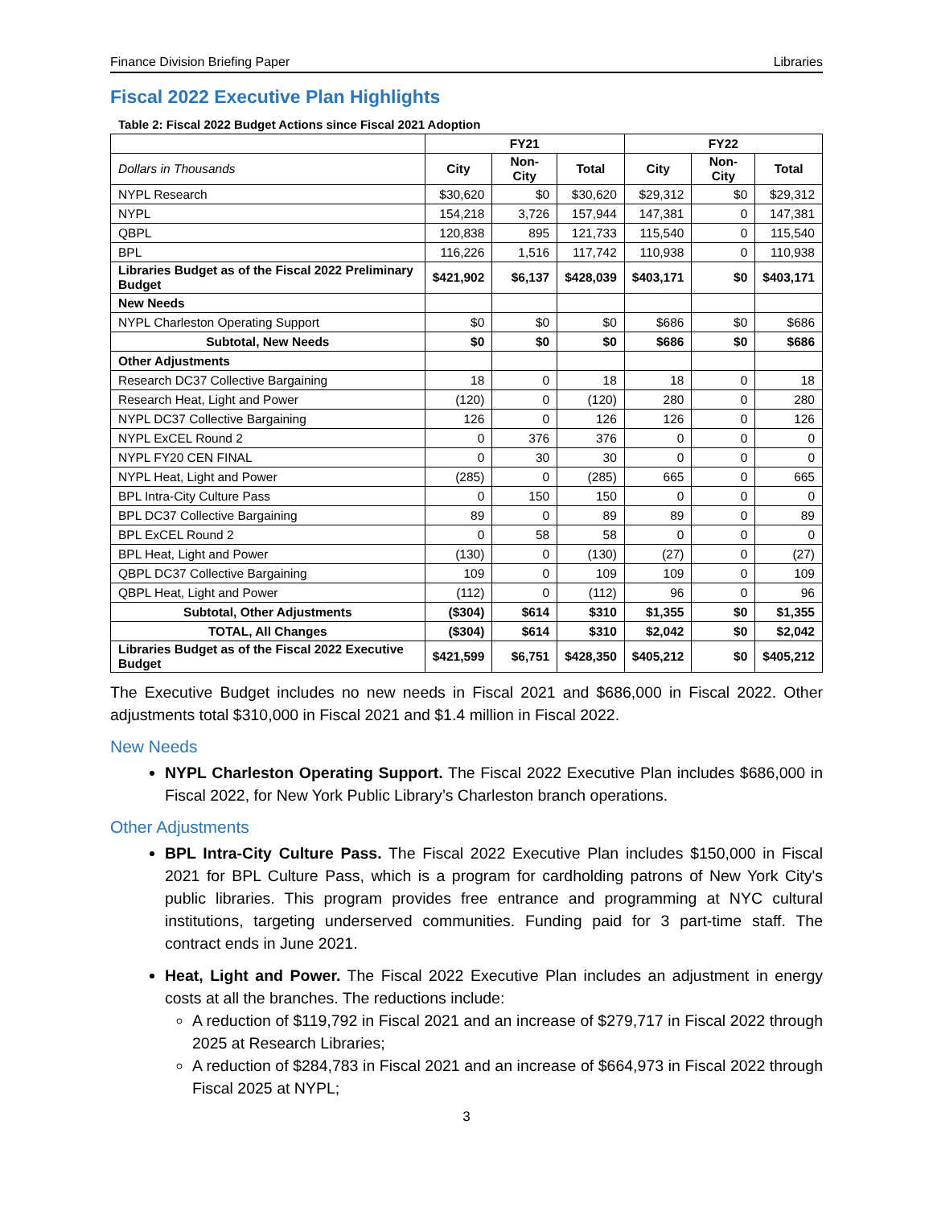Finance Division Briefing Paper Libraries
Fiscal 2022 Executive Plan Highlights
Table 2: Fiscal 2022 Budget Actions since Fiscal 2021 Adoption
| | FY21 | | | FY22 | | |
| --- | --- | --- | --- | --- | --- | --- |
| Dollars in Thousands | City | Non-City | Total | City | Non-City | Total |
| NYPL Research | $30,620 | $0 | $30,620 | $29,312 | $0 | $29,312 |
| NYPL | 154,218 | 3,726 | 157,944 | 147,381 | 0 | 147,381 |
| QBPL | 120,838 | 895 | 121,733 | 115,540 | 0 | 115,540 |
| BPL | 116,226 | 1,516 | 117,742 | 110,938 | 0 | 110,938 |
| Libraries Budget as of the Fiscal 2022 Preliminary Budget | $421,902 | $6,137 | $428,039 | $403,171 | $0 | $403,171 |
| New Needs | | | | | | |
| NYPL Charleston Operating Support | $0 | $0 | $0 | $686 | $0 | $686 |
| Subtotal, New Needs | $0 | $0 | $0 | $686 | $0 | $686 |
| Other Adjustments | | | | | | |
| Research DC37 Collective Bargaining | 18 | 0 | 18 | 18 | 0 | 18 |
| Research Heat, Light and Power | (120) | 0 | (120) | 280 | 0 | 280 |
| NYPL DC37 Collective Bargaining | 126 | 0 | 126 | 126 | 0 | 126 |
| NYPL ExCEL Round 2 | 0 | 376 | 376 | 0 | 0 | 0 |
| NYPL FY20 CEN FINAL | 0 | 30 | 30 | 0 | 0 | 0 |
| NYPL Heat, Light and Power | (285) | 0 | (285) | 665 | 0 | 665 |
| BPL Intra-City Culture Pass | 0 | 150 | 150 | 0 | 0 | 0 |
| BPL DC37 Collective Bargaining | 89 | 0 | 89 | 89 | 0 | 89 |
| BPL ExCEL Round 2 | 0 | 58 | 58 | 0 | 0 | 0 |
| BPL Heat, Light and Power | (130) | 0 | (130) | (27) | 0 | (27) |
| QBPL DC37 Collective Bargaining | 109 | 0 | 109 | 109 | 0 | 109 |
| QBPL Heat, Light and Power | (112) | 0 | (112) | 96 | 0 | 96 |
| Subtotal, Other Adjustments | ($304) | $614 | $310 | $1,355 | $0 | $1,355 |
| TOTAL, All Changes | ($304) | $614 | $310 | $2,042 | $0 | $2,042 |
| Libraries Budget as of the Fiscal 2022 Executive Budget | $421,599 | $6,751 | $428,350 | $405,212 | $0 | $405,212 |
The Executive Budget includes no new needs in Fiscal 2021 and $686,000 in Fiscal 2022. Other adjustments total $310,000 in Fiscal 2021 and $1.4 million in Fiscal 2022.
New Needs
NYPL Charleston Operating Support. The Fiscal 2022 Executive Plan includes $686,000 in Fiscal 2022, for New York Public Library’s Charleston branch operations.
Other Adjustments
BPL Intra-City Culture Pass. The Fiscal 2022 Executive Plan includes $150,000 in Fiscal 2021 for BPL Culture Pass, which is a program for cardholding patrons of New York City's public libraries. This program provides free entrance and programming at NYC cultural institutions, targeting underserved communities. Funding paid for 3 part-time staff. The contract ends in June 2021.
Heat, Light and Power. The Fiscal 2022 Executive Plan includes an adjustment in energy costs at all the branches. The reductions include:
A reduction of $119,792 in Fiscal 2021 and an increase of $279,717 in Fiscal 2022 through 2025 at Research Libraries;
A reduction of $284,783 in Fiscal 2021 and an increase of $664,973 in Fiscal 2022 through Fiscal 2025 at NYPL;
3